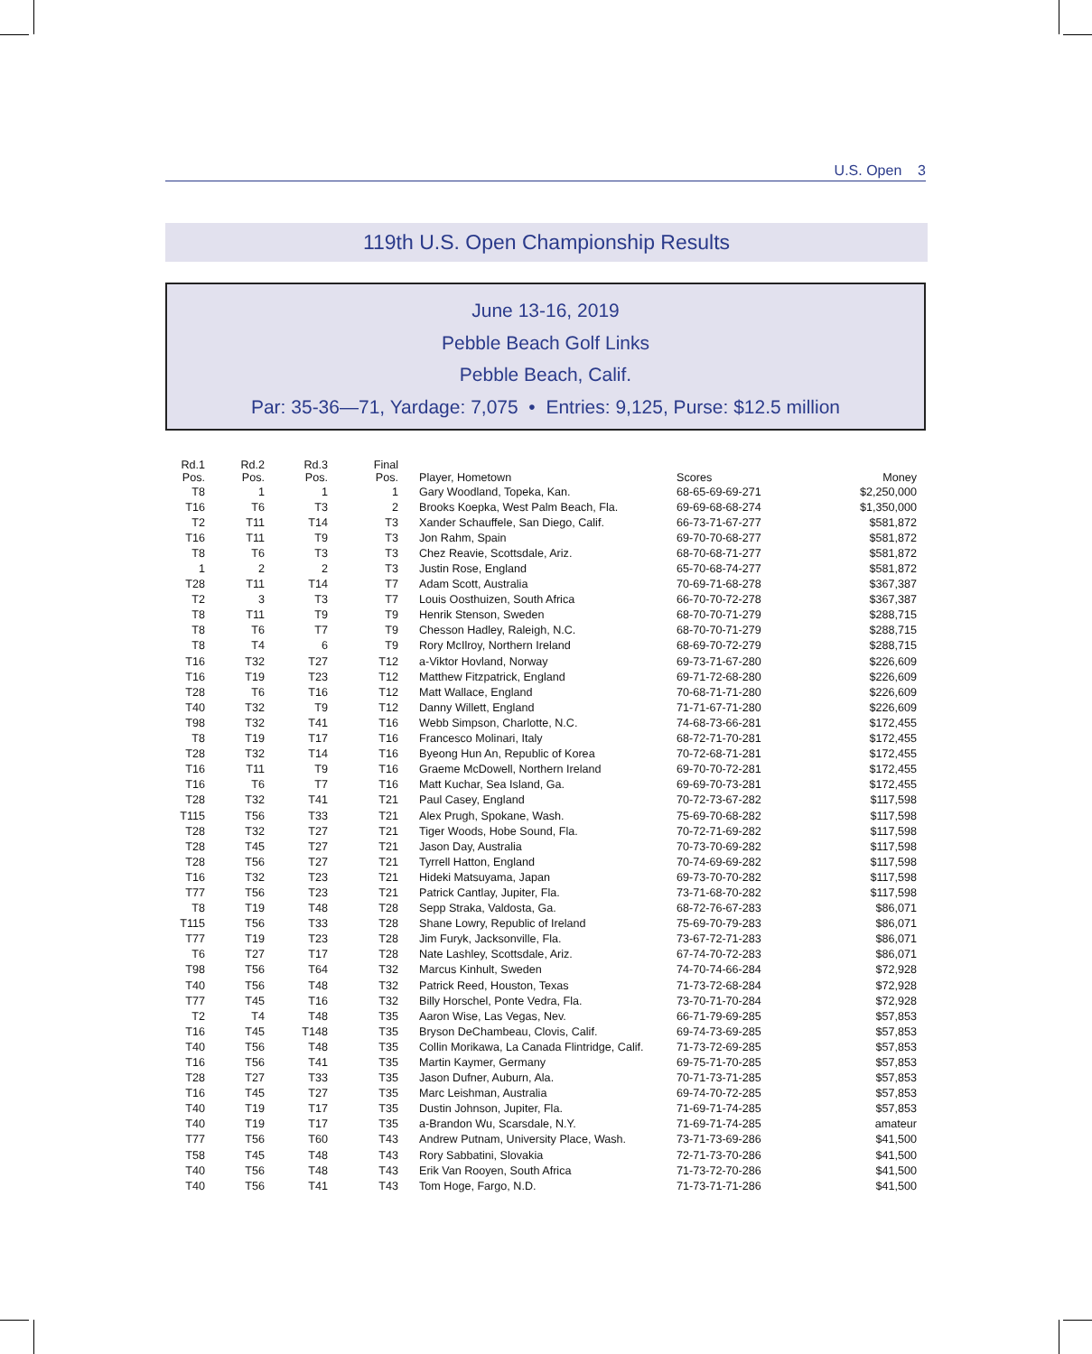U.S. Open 3
119th U.S. Open Championship Results
June 13-16, 2019
Pebble Beach Golf Links
Pebble Beach, Calif.
Par: 35-36—71, Yardage: 7,075 • Entries: 9,125, Purse: $12.5 million
| Rd.1 Pos. | Rd.2 Pos. | Rd.3 Pos. | Final Pos. | Player, Hometown | Scores | Money |
| --- | --- | --- | --- | --- | --- | --- |
| T8 | 1 | 1 | 1 | Gary Woodland, Topeka, Kan. | 68-65-69-69-271 | $2,250,000 |
| T16 | T6 | T3 | 2 | Brooks Koepka, West Palm Beach, Fla. | 69-69-68-68-274 | $1,350,000 |
| T2 | T11 | T14 | T3 | Xander Schauffele, San Diego, Calif. | 66-73-71-67-277 | $581,872 |
| T16 | T11 | T9 | T3 | Jon Rahm, Spain | 69-70-70-68-277 | $581,872 |
| T8 | T6 | T3 | T3 | Chez Reavie, Scottsdale, Ariz. | 68-70-68-71-277 | $581,872 |
| 1 | 2 | 2 | T3 | Justin Rose, England | 65-70-68-74-277 | $581,872 |
| T28 | T11 | T14 | T7 | Adam Scott, Australia | 70-69-71-68-278 | $367,387 |
| T2 | 3 | T3 | T7 | Louis Oosthuizen, South Africa | 66-70-70-72-278 | $367,387 |
| T8 | T11 | T9 | T9 | Henrik Stenson, Sweden | 68-70-70-71-279 | $288,715 |
| T8 | T6 | T7 | T9 | Chesson Hadley, Raleigh, N.C. | 68-70-70-71-279 | $288,715 |
| T8 | T4 | 6 | T9 | Rory McIlroy, Northern Ireland | 68-69-70-72-279 | $288,715 |
| T16 | T32 | T27 | T12 | a-Viktor Hovland, Norway | 69-73-71-67-280 | $226,609 |
| T16 | T19 | T23 | T12 | Matthew Fitzpatrick, England | 69-71-72-68-280 | $226,609 |
| T28 | T6 | T16 | T12 | Matt Wallace, England | 70-68-71-71-280 | $226,609 |
| T40 | T32 | T9 | T12 | Danny Willett, England | 71-71-67-71-280 | $226,609 |
| T98 | T32 | T41 | T16 | Webb Simpson, Charlotte, N.C. | 74-68-73-66-281 | $172,455 |
| T8 | T19 | T17 | T16 | Francesco Molinari, Italy | 68-72-71-70-281 | $172,455 |
| T28 | T32 | T14 | T16 | Byeong Hun An, Republic of Korea | 70-72-68-71-281 | $172,455 |
| T16 | T11 | T9 | T16 | Graeme McDowell, Northern Ireland | 69-70-70-72-281 | $172,455 |
| T16 | T6 | T7 | T16 | Matt Kuchar, Sea Island, Ga. | 69-69-70-73-281 | $172,455 |
| T28 | T32 | T41 | T21 | Paul Casey, England | 70-72-73-67-282 | $117,598 |
| T115 | T56 | T33 | T21 | Alex Prugh, Spokane, Wash. | 75-69-70-68-282 | $117,598 |
| T28 | T32 | T27 | T21 | Tiger Woods, Hobe Sound, Fla. | 70-72-71-69-282 | $117,598 |
| T28 | T45 | T27 | T21 | Jason Day, Australia | 70-73-70-69-282 | $117,598 |
| T28 | T56 | T27 | T21 | Tyrrell Hatton, England | 70-74-69-69-282 | $117,598 |
| T16 | T32 | T23 | T21 | Hideki Matsuyama, Japan | 69-73-70-70-282 | $117,598 |
| T77 | T56 | T23 | T21 | Patrick Cantlay, Jupiter, Fla. | 73-71-68-70-282 | $117,598 |
| T8 | T19 | T48 | T28 | Sepp Straka, Valdosta, Ga. | 68-72-76-67-283 | $86,071 |
| T115 | T56 | T33 | T28 | Shane Lowry, Republic of Ireland | 75-69-70-79-283 | $86,071 |
| T77 | T19 | T23 | T28 | Jim Furyk, Jacksonville, Fla. | 73-67-72-71-283 | $86,071 |
| T6 | T27 | T17 | T28 | Nate Lashley, Scottsdale, Ariz. | 67-74-70-72-283 | $86,071 |
| T98 | T56 | T64 | T32 | Marcus Kinhult, Sweden | 74-70-74-66-284 | $72,928 |
| T40 | T56 | T48 | T32 | Patrick Reed, Houston, Texas | 71-73-72-68-284 | $72,928 |
| T77 | T45 | T16 | T32 | Billy Horschel, Ponte Vedra, Fla. | 73-70-71-70-284 | $72,928 |
| T2 | T4 | T48 | T35 | Aaron Wise, Las Vegas, Nev. | 66-71-79-69-285 | $57,853 |
| T16 | T45 | T148 | T35 | Bryson DeChambeau, Clovis, Calif. | 69-74-73-69-285 | $57,853 |
| T40 | T56 | T48 | T35 | Collin Morikawa, La Canada Flintridge, Calif. | 71-73-72-69-285 | $57,853 |
| T16 | T56 | T41 | T35 | Martin Kaymer, Germany | 69-75-71-70-285 | $57,853 |
| T28 | T27 | T33 | T35 | Jason Dufner, Auburn, Ala. | 70-71-73-71-285 | $57,853 |
| T16 | T45 | T27 | T35 | Marc Leishman, Australia | 69-74-70-72-285 | $57,853 |
| T40 | T19 | T17 | T35 | Dustin Johnson, Jupiter, Fla. | 71-69-71-74-285 | $57,853 |
| T40 | T19 | T17 | T35 | a-Brandon Wu, Scarsdale, N.Y. | 71-69-71-74-285 | amateur |
| T77 | T56 | T60 | T43 | Andrew Putnam, University Place, Wash. | 73-71-73-69-286 | $41,500 |
| T58 | T45 | T48 | T43 | Rory Sabbatini, Slovakia | 72-71-73-70-286 | $41,500 |
| T40 | T56 | T48 | T43 | Erik Van Rooyen, South Africa | 71-73-72-70-286 | $41,500 |
| T40 | T56 | T41 | T43 | Tom Hoge, Fargo, N.D. | 71-73-71-71-286 | $41,500 |